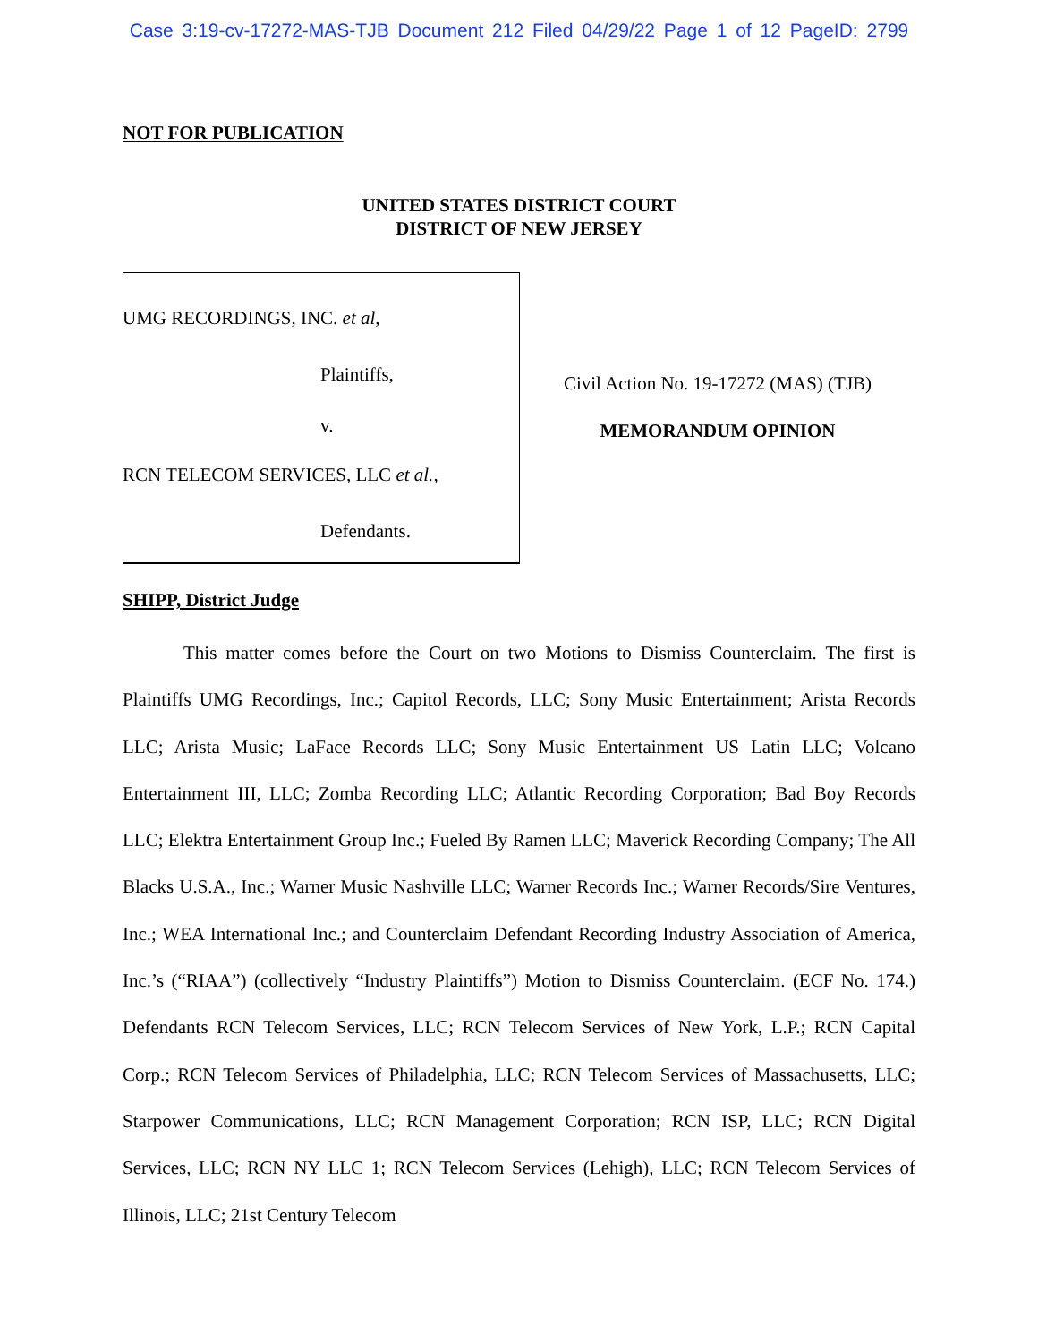Case 3:19-cv-17272-MAS-TJB Document 212 Filed 04/29/22 Page 1 of 12 PageID: 2799
NOT FOR PUBLICATION
UNITED STATES DISTRICT COURT
DISTRICT OF NEW JERSEY
UMG RECORDINGS, INC. et al,
Plaintiffs,
v.
RCN TELECOM SERVICES, LLC et al.,
Defendants.
Civil Action No. 19-17272 (MAS) (TJB)
MEMORANDUM OPINION
SHIPP, District Judge
This matter comes before the Court on two Motions to Dismiss Counterclaim. The first is Plaintiffs UMG Recordings, Inc.; Capitol Records, LLC; Sony Music Entertainment; Arista Records LLC; Arista Music; LaFace Records LLC; Sony Music Entertainment US Latin LLC; Volcano Entertainment III, LLC; Zomba Recording LLC; Atlantic Recording Corporation; Bad Boy Records LLC; Elektra Entertainment Group Inc.; Fueled By Ramen LLC; Maverick Recording Company; The All Blacks U.S.A., Inc.; Warner Music Nashville LLC; Warner Records Inc.; Warner Records/Sire Ventures, Inc.; WEA International Inc.; and Counterclaim Defendant Recording Industry Association of America, Inc.’s (“RIAA”) (collectively “Industry Plaintiffs”) Motion to Dismiss Counterclaim. (ECF No. 174.) Defendants RCN Telecom Services, LLC; RCN Telecom Services of New York, L.P.; RCN Capital Corp.; RCN Telecom Services of Philadelphia, LLC; RCN Telecom Services of Massachusetts, LLC; Starpower Communications, LLC; RCN Management Corporation; RCN ISP, LLC; RCN Digital Services, LLC; RCN NY LLC 1; RCN Telecom Services (Lehigh), LLC; RCN Telecom Services of Illinois, LLC; 21st Century Telecom